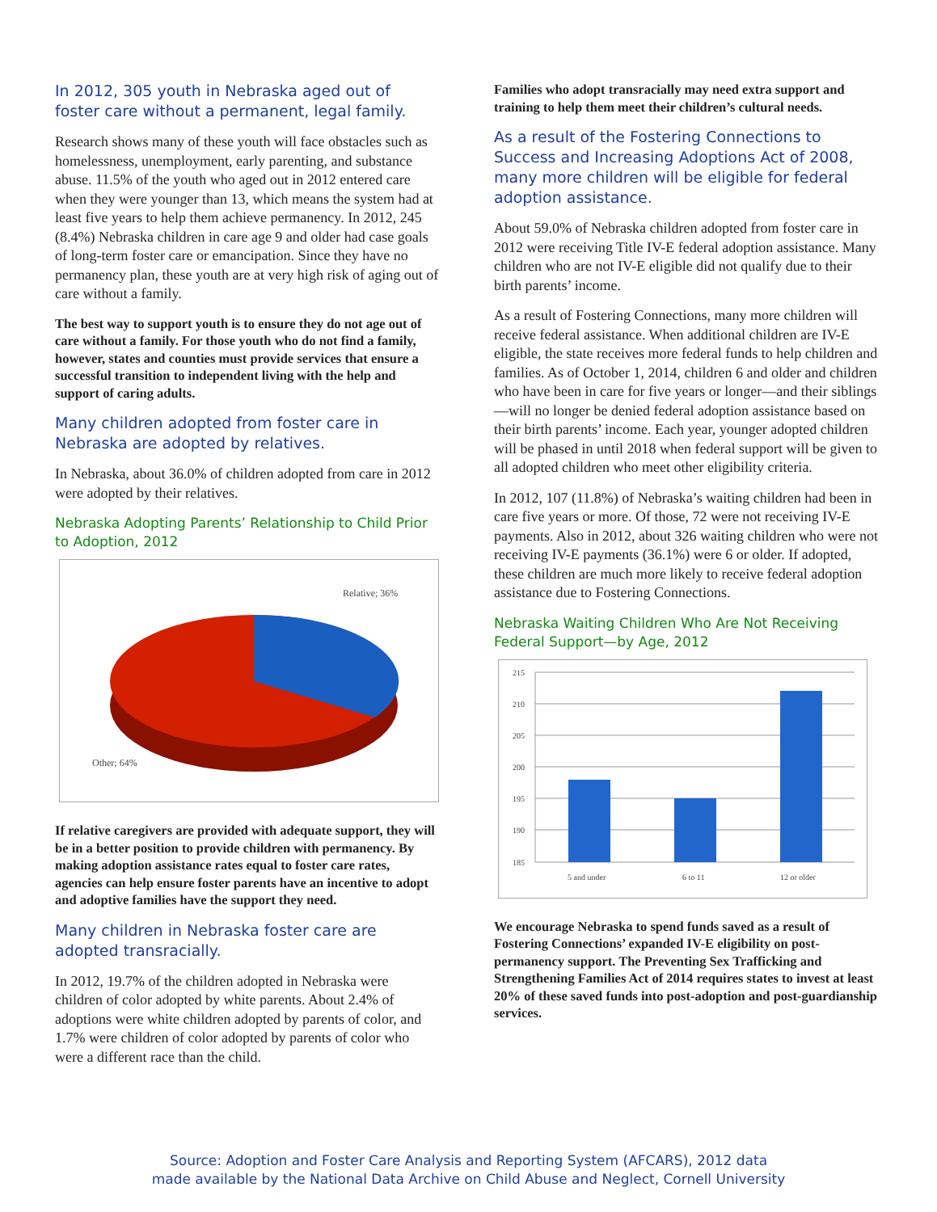In 2012, 305 youth in Nebraska aged out of foster care without a permanent, legal family.
Research shows many of these youth will face obstacles such as homelessness, unemployment, early parenting, and substance abuse. 11.5% of the youth who aged out in 2012 entered care when they were younger than 13, which means the system had at least five years to help them achieve permanency. In 2012, 245 (8.4%) Nebraska children in care age 9 and older had case goals of long-term foster care or emancipation. Since they have no permanency plan, these youth are at very high risk of aging out of care without a family.
The best way to support youth is to ensure they do not age out of care without a family. For those youth who do not find a family, however, states and counties must provide services that ensure a successful transition to independent living with the help and support of caring adults.
Many children adopted from foster care in Nebraska are adopted by relatives.
In Nebraska, about 36.0% of children adopted from care in 2012 were adopted by their relatives.
Nebraska Adopting Parents’ Relationship to Child Prior to Adoption, 2012
Relative; 36%
Other; 64%
If relative caregivers are provided with adequate support, they will be in a better position to provide children with permanency. By making adoption assistance rates equal to foster care rates, agencies can help ensure foster parents have an incentive to adopt and adoptive families have the support they need.
Many children in Nebraska foster care are adopted transracially.
In 2012, 19.7% of the children adopted in Nebraska were children of color adopted by white parents. About 2.4% of adoptions were white children adopted by parents of color, and 1.7% were children of color adopted by parents of color who were a different race than the child.
Families who adopt transracially may need extra support and training to help them meet their children’s cultural needs.
As a result of the Fostering Connections to Success and Increasing Adoptions Act of 2008, many more children will be eligible for federal adoption assistance.
About 59.0% of Nebraska children adopted from foster care in 2012 were receiving Title IV-E federal adoption assistance. Many children who are not IV-E eligible did not qualify due to their birth parents’ income.
As a result of Fostering Connections, many more children will receive federal assistance. When additional children are IV-E eligible, the state receives more federal funds to help children and families. As of October 1, 2014, children 6 and older and children who have been in care for five years or longer—and their siblings—will no longer be denied federal adoption assistance based on their birth parents’ income. Each year, younger adopted children will be phased in until 2018 when federal support will be given to all adopted children who meet other eligibility criteria.
In 2012, 107 (11.8%) of Nebraska’s waiting children had been in care five years or more. Of those, 72 were not receiving IV-E payments. Also in 2012, about 326 waiting children who were not receiving IV-E payments (36.1%) were 6 or older. If adopted, these children are much more likely to receive federal adoption assistance due to Fostering Connections.
Nebraska Waiting Children Who Are Not Receiving Federal Support—by Age, 2012
215
210
205
200
195
190
185
5 and under
6 to 11
12 or older
We encourage Nebraska to spend funds saved as a result of Fostering Connections’ expanded IV-E eligibility on post-permanency support. The Preventing Sex Trafficking and Strengthening Families Act of 2014 requires states to invest at least 20% of these saved funds into post-adoption and post-guardianship services.
Source: Adoption and Foster Care Analysis and Reporting System (AFCARS), 2012 data
made available by the National Data Archive on Child Abuse and Neglect, Cornell University